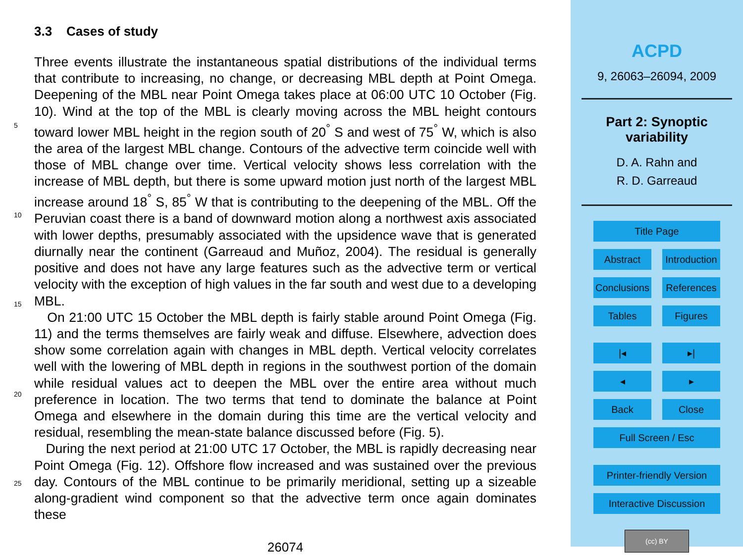3.3 Cases of study
Three events illustrate the instantaneous spatial distributions of the individual terms that contribute to increasing, no change, or decreasing MBL depth at Point Omega. Deepening of the MBL near Point Omega takes place at 06:00 UTC 10 October
5
(Fig. 10). Wind at the top of the MBL is clearly moving across the MBL height contours toward lower MBL height in the region south of 20<sup>°</sup> S and west of 75<sup>°</sup> W, which is also the area of the largest MBL change. Contours of the advective term coincide well with those of MBL change over time. Vertical velocity shows less correlation with the increase of MBL depth, but there is some upward motion just north of the largest MBL
10
increase around 18<sup>°</sup> S, 85<sup>°</sup> W that is contributing to the deepening of the MBL. Off the Peruvian coast there is a band of downward motion along a northwest axis associated with lower depths, presumably associated with the upsidence wave that is generated diurnally near the continent (Garreaud and Muñoz, 2004). The residual is generally positive and does not have any large features such as the advective term or vertical
15
velocity with the exception of high values in the far south and west due to a developing MBL.
On 21:00 UTC 15 October the MBL depth is fairly stable around Point Omega (Fig. 11) and the terms themselves are fairly weak and diffuse. Elsewhere, advection does show some correlation again with changes in MBL depth. Vertical velocity
20
correlates well with the lowering of MBL depth in regions in the southwest portion of the domain while residual values act to deepen the MBL over the entire area without much preference in location. The two terms that tend to dominate the balance at Point Omega and elsewhere in the domain during this time are the vertical velocity and residual, resembling the mean-state balance discussed before (Fig. 5).
25
During the next period at 21:00 UTC 17 October, the MBL is rapidly decreasing near Point Omega (Fig. 12). Offshore flow increased and was sustained over the previous day. Contours of the MBL continue to be primarily meridional, setting up a sizeable along-gradient wind component so that the advective term once again dominates these
26074
ACPD
9, 26063–26094, 2009
Part 2: Synoptic
variability
D. A. Rahn and
R. D. Garreaud
Title Page
Abstract Introduction
Conclusions References
Tables Figures
|◂ ▸|
◂ ▸
Back Close
Full Screen / Esc
Printer-friendly Version
Interactive Discussion
(cc) BY